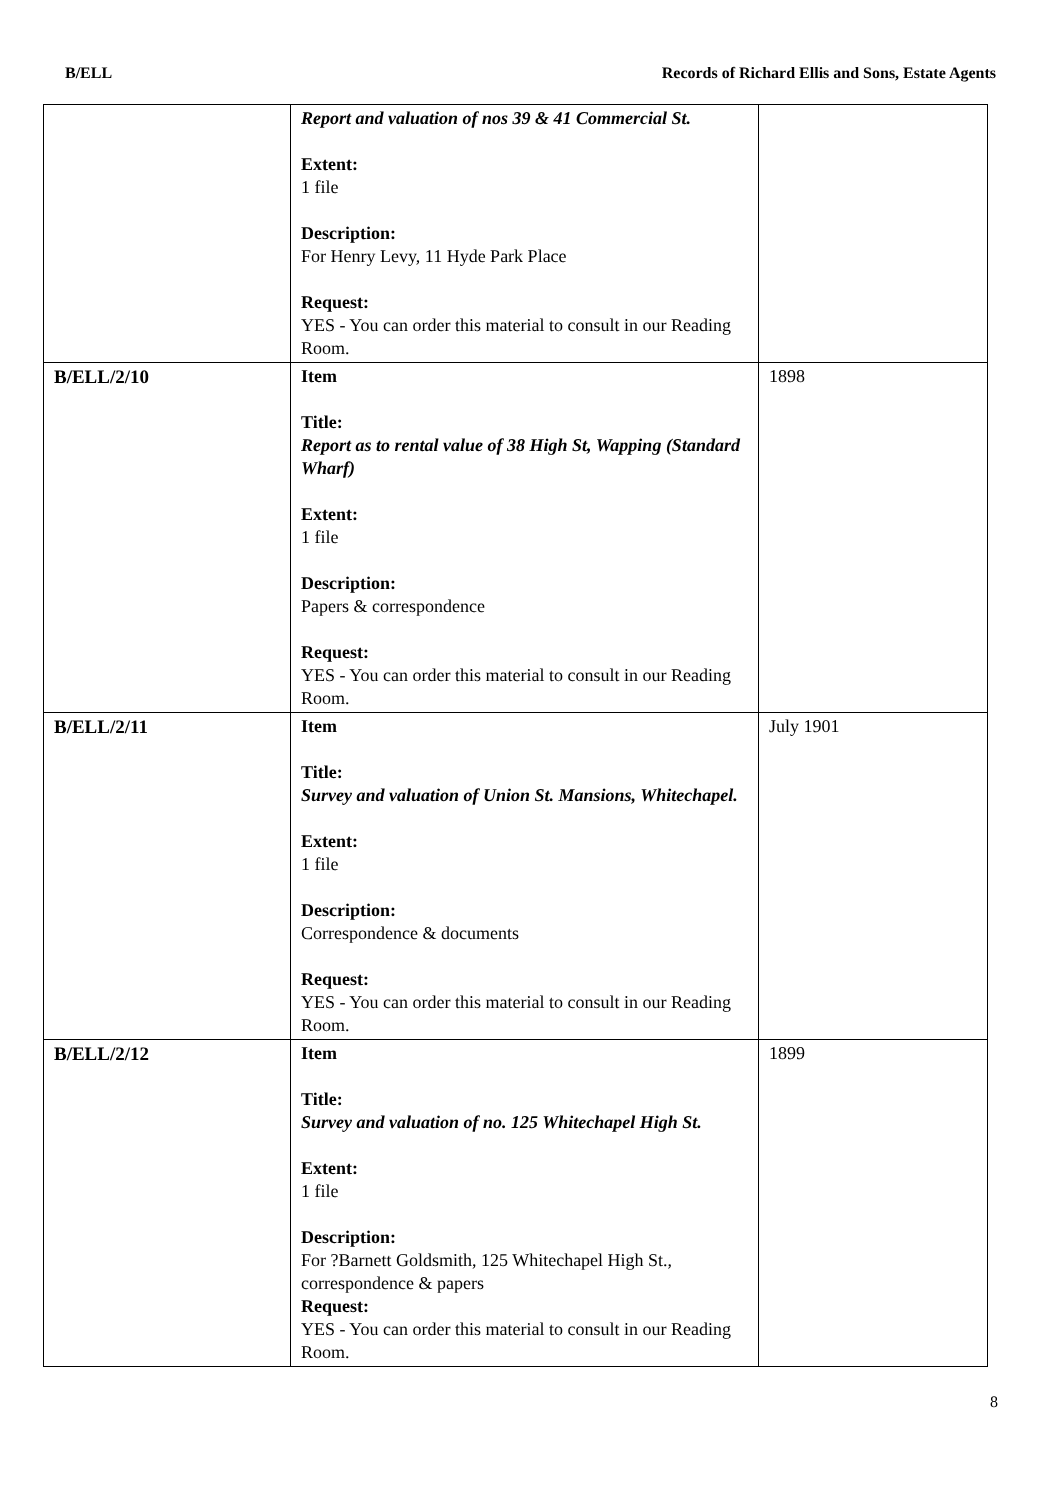B/ELL Records of Richard Ellis and Sons, Estate Agents
| | Report and valuation of nos 39 & 41 Commercial St. Extent: 1 file Description: For Henry Levy, 11 Hyde Park Place Request: YES - You can order this material to consult in our Reading Room. | |
| B/ELL/2/10 | Item Title: Report as to rental value of 38 High St, Wapping (Standard Wharf) Extent: 1 file Description: Papers & correspondence Request: YES - You can order this material to consult in our Reading Room. | 1898 |
| B/ELL/2/11 | Item Title: Survey and valuation of Union St. Mansions, Whitechapel. Extent: 1 file Description: Correspondence & documents Request: YES - You can order this material to consult in our Reading Room. | July 1901 |
| B/ELL/2/12 | Item Title: Survey and valuation of no. 125 Whitechapel High St. Extent: 1 file Description: For ?Barnett Goldsmith, 125 Whitechapel High St., correspondence & papers Request: YES - You can order this material to consult in our Reading Room. | 1899 |
8